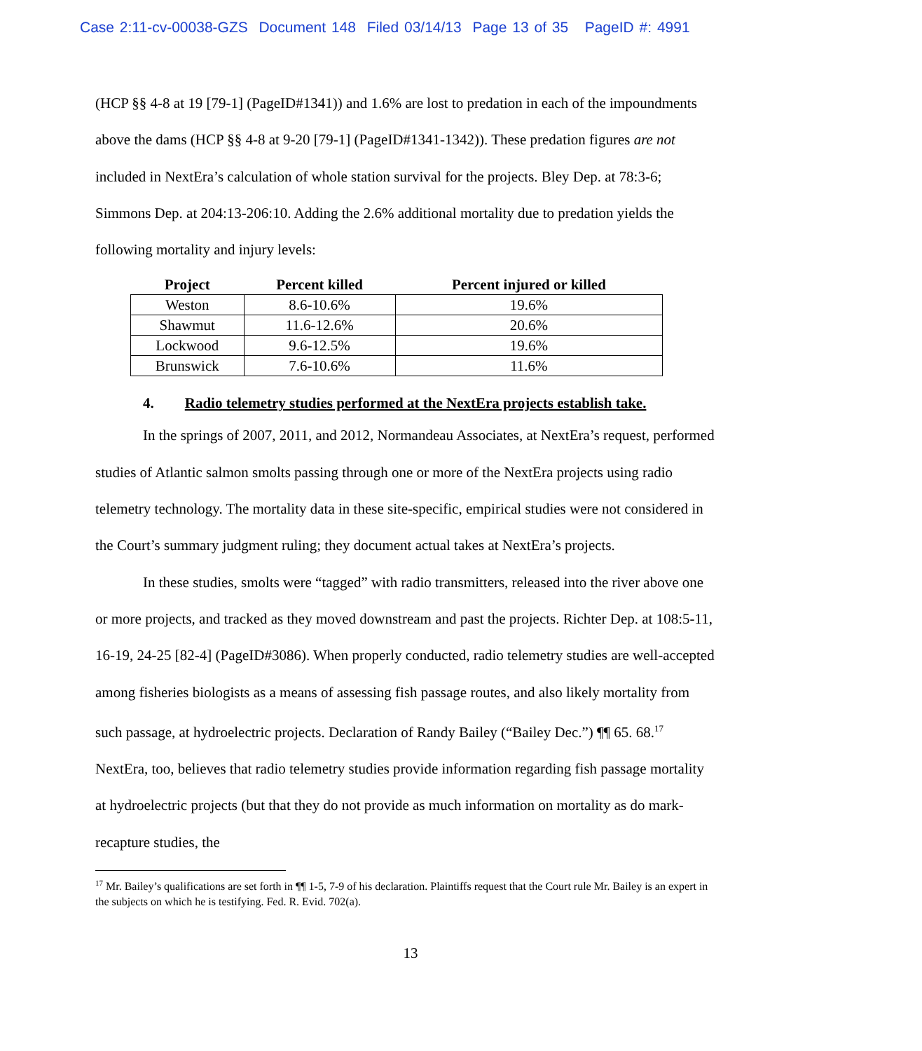Case 2:11-cv-00038-GZS Document 148 Filed 03/14/13 Page 13 of 35 PageID #: 4991
(HCP §§ 4-8 at 19 [79-1] (PageID#1341)) and 1.6% are lost to predation in each of the impoundments above the dams (HCP §§ 4-8 at 9-20 [79-1] (PageID#1341-1342)). These predation figures are not included in NextEra’s calculation of whole station survival for the projects. Bley Dep. at 78:3-6; Simmons Dep. at 204:13-206:10. Adding the 2.6% additional mortality due to predation yields the following mortality and injury levels:
| Project | Percent killed | Percent injured or killed |
| --- | --- | --- |
| Weston | 8.6-10.6% | 19.6% |
| Shawmut | 11.6-12.6% | 20.6% |
| Lockwood | 9.6-12.5% | 19.6% |
| Brunswick | 7.6-10.6% | 11.6% |
4. Radio telemetry studies performed at the NextEra projects establish take.
In the springs of 2007, 2011, and 2012, Normandeau Associates, at NextEra’s request, performed studies of Atlantic salmon smolts passing through one or more of the NextEra projects using radio telemetry technology. The mortality data in these site-specific, empirical studies were not considered in the Court’s summary judgment ruling; they document actual takes at NextEra’s projects.
In these studies, smolts were “tagged” with radio transmitters, released into the river above one or more projects, and tracked as they moved downstream and past the projects. Richter Dep. at 108:5-11, 16-19, 24-25 [82-4] (PageID#3086). When properly conducted, radio telemetry studies are well-accepted among fisheries biologists as a means of assessing fish passage routes, and also likely mortality from such passage, at hydroelectric projects. Declaration of Randy Bailey (“Bailey Dec.”) ¶¶ 65. 68.<sup>17</sup> NextEra, too, believes that radio telemetry studies provide information regarding fish passage mortality at hydroelectric projects (but that they do not provide as much information on mortality as do mark-recapture studies, the
<sup>17</sup> Mr. Bailey’s qualifications are set forth in ¶¶ 1-5, 7-9 of his declaration. Plaintiffs request that the Court rule Mr. Bailey is an expert in the subjects on which he is testifying. Fed. R. Evid. 702(a).
13